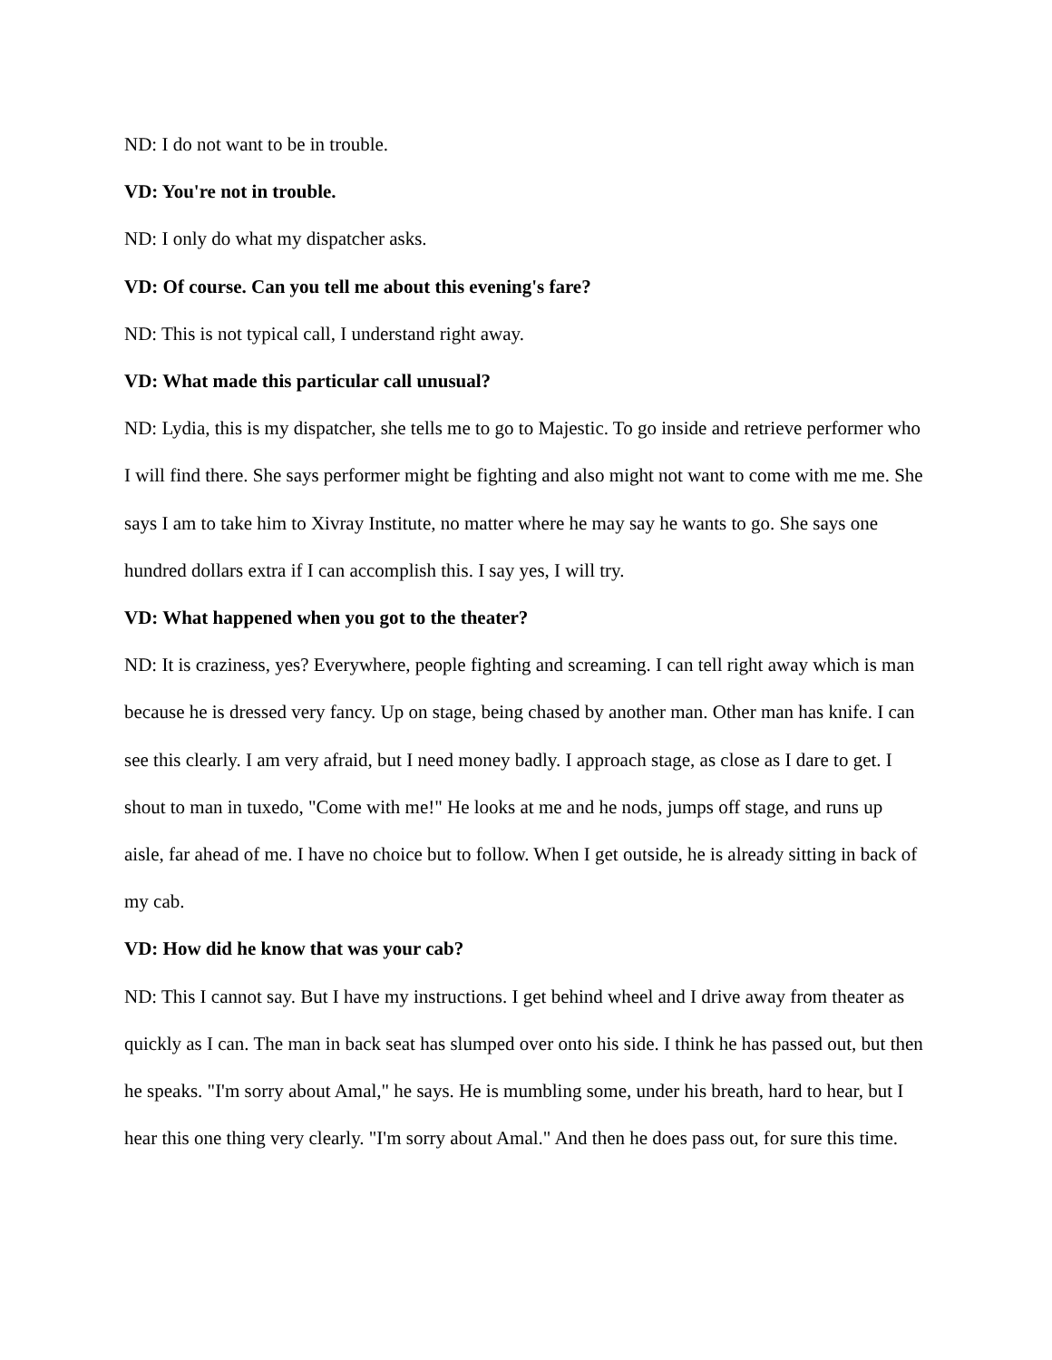ND: I do not want to be in trouble.
VD: You're not in trouble.
ND: I only do what my dispatcher asks.
VD: Of course. Can you tell me about this evening's fare?
ND: This is not typical call, I understand right away.
VD: What made this particular call unusual?
ND: Lydia, this is my dispatcher, she tells me to go to Majestic. To go inside and retrieve performer who I will find there. She says performer might be fighting and also might not want to come with me me. She says I am to take him to Xivray Institute, no matter where he may say he wants to go. She says one hundred dollars extra if I can accomplish this. I say yes, I will try.
VD: What happened when you got to the theater?
ND: It is craziness, yes? Everywhere, people fighting and screaming. I can tell right away which is man because he is dressed very fancy. Up on stage, being chased by another man. Other man has knife. I can see this clearly. I am very afraid, but I need money badly. I approach stage, as close as I dare to get. I shout to man in tuxedo, "Come with me!" He looks at me and he nods, jumps off stage, and runs up aisle, far ahead of me. I have no choice but to follow. When I get outside, he is already sitting in back of my cab.
VD: How did he know that was your cab?
ND: This I cannot say. But I have my instructions. I get behind wheel and I drive away from theater as quickly as I can. The man in back seat has slumped over onto his side. I think he has passed out, but then he speaks. "I'm sorry about Amal," he says. He is mumbling some, under his breath, hard to hear, but I hear this one thing very clearly. "I'm sorry about Amal." And then he does pass out, for sure this time.